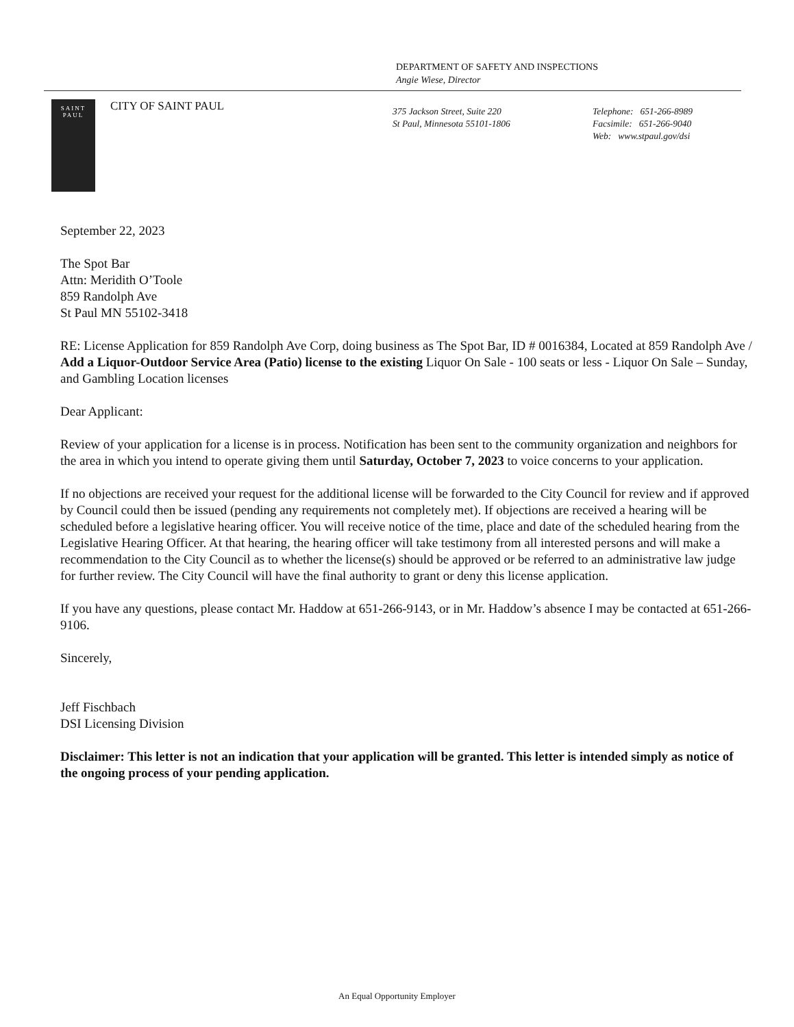DEPARTMENT OF SAFETY AND INSPECTIONS
Angie Wiese, Director
SAINT
PAUL
CITY OF SAINT PAUL
375 Jackson Street, Suite 220
St Paul, Minnesota 55101-1806
Telephone: 651-266-8989
Facsimile: 651-266-9040
Web: www.stpaul.gov/dsi
September 22, 2023
The Spot Bar
Attn: Meridith O’Toole
859 Randolph Ave
St Paul MN 55102-3418
RE: License Application for 859 Randolph Ave Corp, doing business as The Spot Bar, ID # 0016384, Located at 859 Randolph Ave / Add a Liquor-Outdoor Service Area (Patio) license to the existing Liquor On Sale - 100 seats or less - Liquor On Sale – Sunday, and Gambling Location licenses
Dear Applicant:
Review of your application for a license is in process. Notification has been sent to the community organization and neighbors for the area in which you intend to operate giving them until Saturday, October 7, 2023 to voice concerns to your application.
If no objections are received your request for the additional license will be forwarded to the City Council for review and if approved by Council could then be issued (pending any requirements not completely met). If objections are received a hearing will be scheduled before a legislative hearing officer. You will receive notice of the time, place and date of the scheduled hearing from the Legislative Hearing Officer. At that hearing, the hearing officer will take testimony from all interested persons and will make a recommendation to the City Council as to whether the license(s) should be approved or be referred to an administrative law judge for further review. The City Council will have the final authority to grant or deny this license application.
If you have any questions, please contact Mr. Haddow at 651-266-9143, or in Mr. Haddow’s absence I may be contacted at 651-266-9106.
Sincerely,
Jeff Fischbach
DSI Licensing Division
Disclaimer: This letter is not an indication that your application will be granted. This letter is intended simply as notice of the ongoing process of your pending application.
An Equal Opportunity Employer